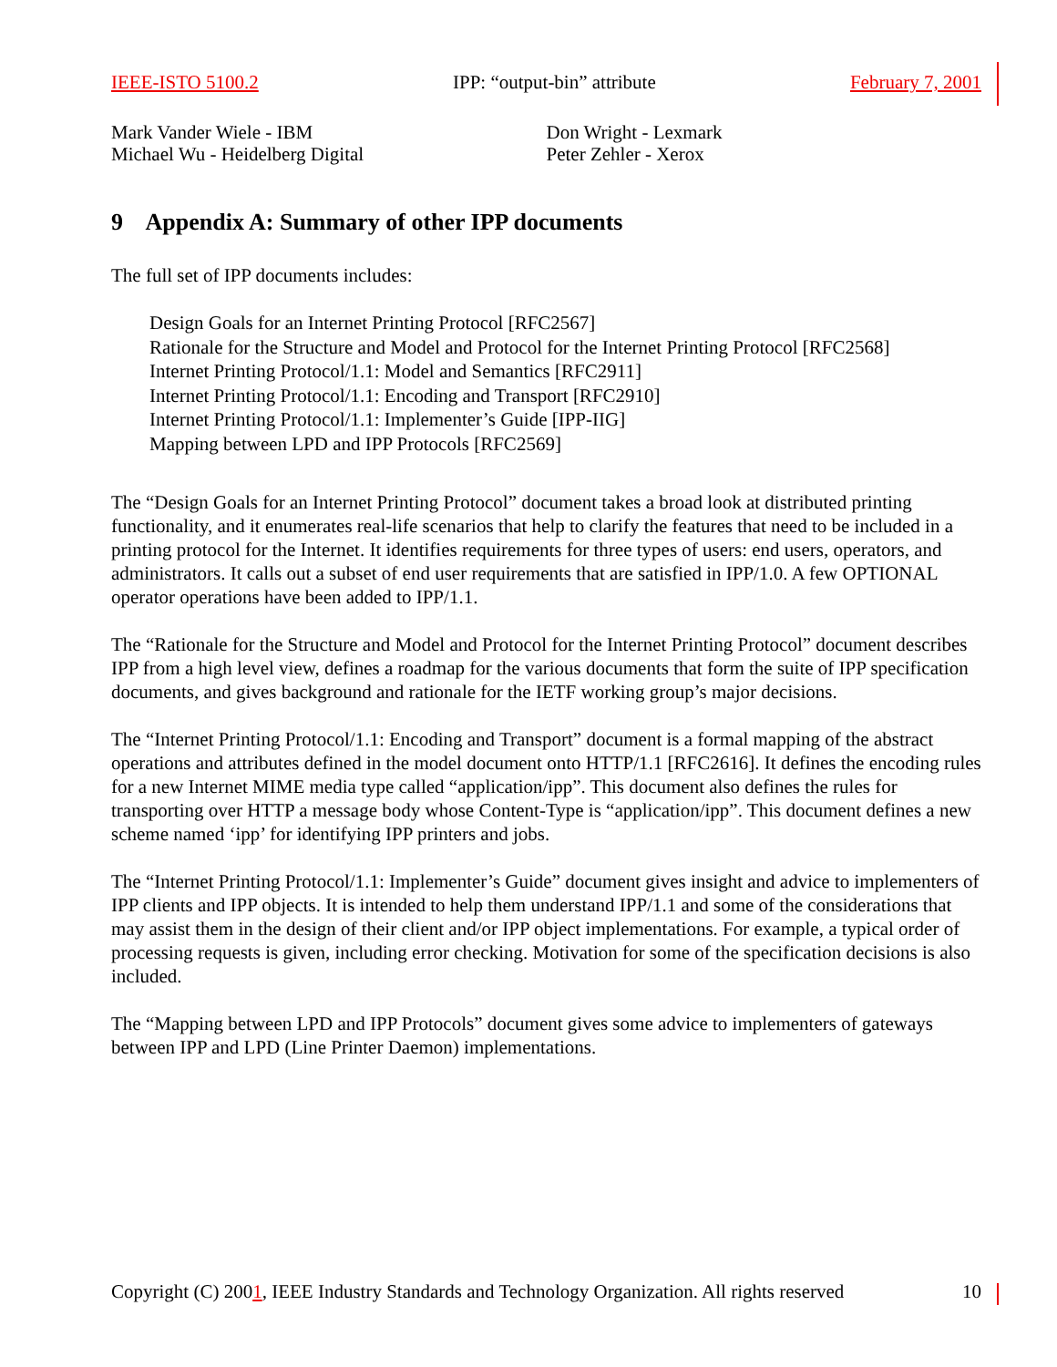IEEE-ISTO 5100.2 IPP: “output-bin” attribute February 7, 2001
Mark Vander Wiele - IBM
Michael Wu - Heidelberg Digital
Don Wright - Lexmark
Peter Zehler - Xerox
9 Appendix A: Summary of other IPP documents
The full set of IPP documents includes:
Design Goals for an Internet Printing Protocol [RFC2567]
Rationale for the Structure and Model and Protocol for the Internet Printing Protocol [RFC2568]
Internet Printing Protocol/1.1: Model and Semantics [RFC2911]
Internet Printing Protocol/1.1: Encoding and Transport [RFC2910]
Internet Printing Protocol/1.1: Implementer’s Guide [IPP-IIG]
Mapping between LPD and IPP Protocols [RFC2569]
The “Design Goals for an Internet Printing Protocol” document takes a broad look at distributed printing functionality, and it enumerates real-life scenarios that help to clarify the features that need to be included in a printing protocol for the Internet. It identifies requirements for three types of users: end users, operators, and administrators. It calls out a subset of end user requirements that are satisfied in IPP/1.0. A few OPTIONAL operator operations have been added to IPP/1.1.
The “Rationale for the Structure and Model and Protocol for the Internet Printing Protocol” document describes IPP from a high level view, defines a roadmap for the various documents that form the suite of IPP specification documents, and gives background and rationale for the IETF working group’s major decisions.
The “Internet Printing Protocol/1.1: Encoding and Transport” document is a formal mapping of the abstract operations and attributes defined in the model document onto HTTP/1.1 [RFC2616]. It defines the encoding rules for a new Internet MIME media type called “application/ipp”. This document also defines the rules for transporting over HTTP a message body whose Content-Type is “application/ipp”. This document defines a new scheme named ‘ipp’ for identifying IPP printers and jobs.
The “Internet Printing Protocol/1.1: Implementer’s Guide” document gives insight and advice to implementers of IPP clients and IPP objects. It is intended to help them understand IPP/1.1 and some of the considerations that may assist them in the design of their client and/or IPP object implementations. For example, a typical order of processing requests is given, including error checking. Motivation for some of the specification decisions is also included.
The “Mapping between LPD and IPP Protocols” document gives some advice to implementers of gateways between IPP and LPD (Line Printer Daemon) implementations.
Copyright (C) 2001, IEEE Industry Standards and Technology Organization. All rights reserved 10